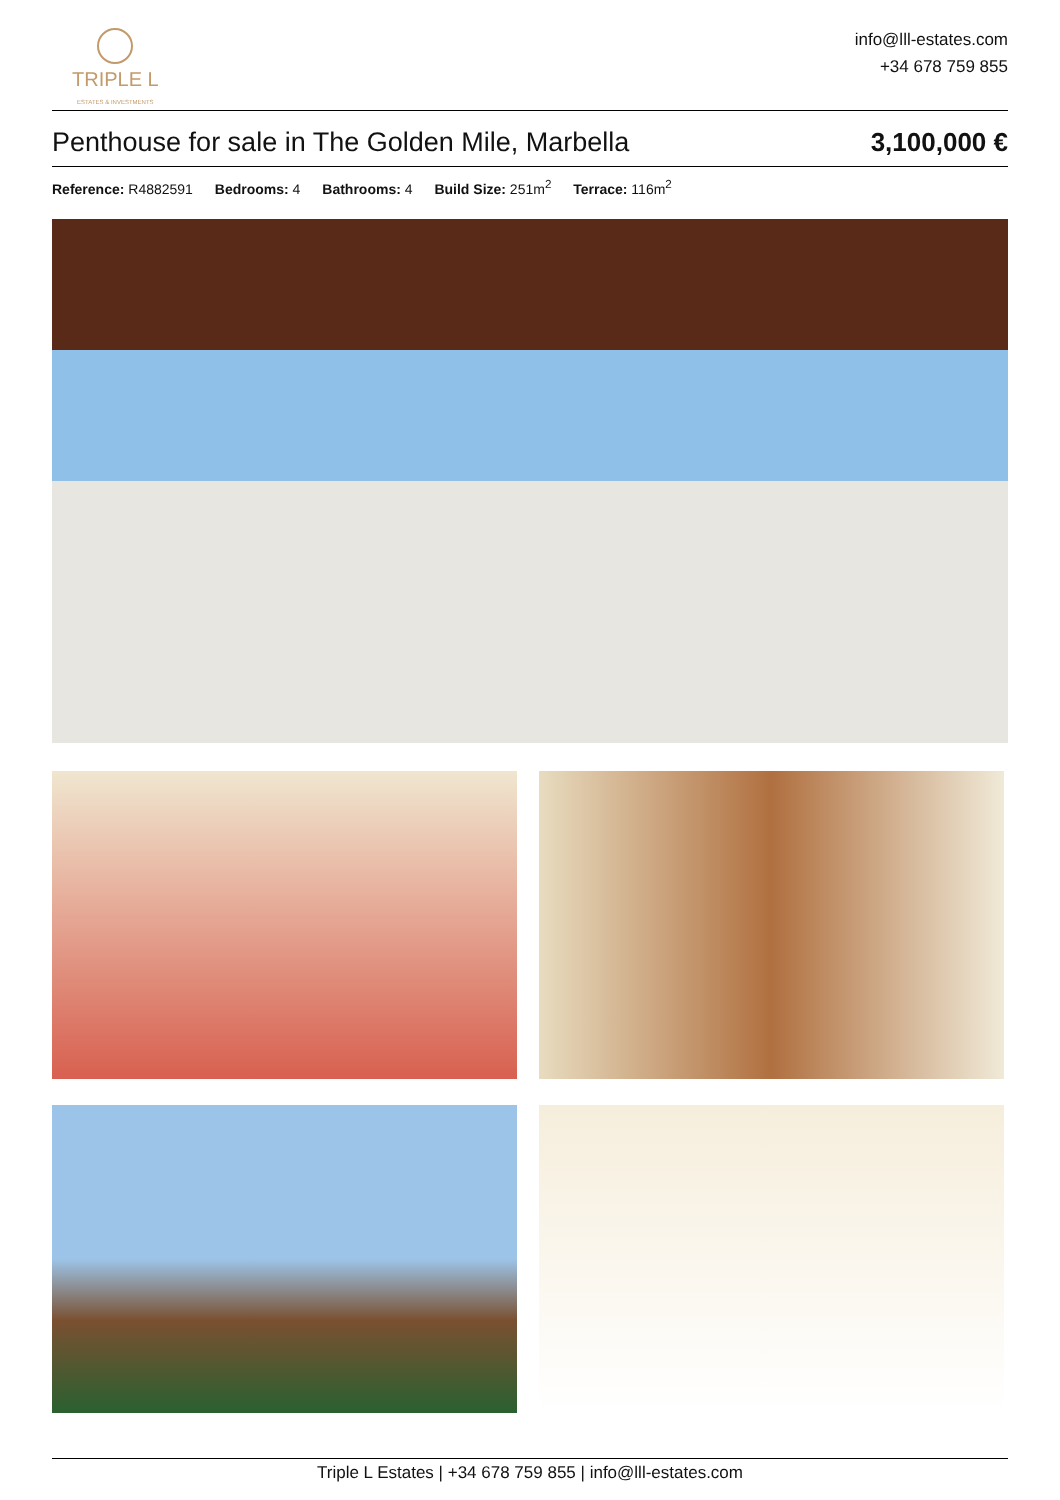TRIPLE L
ESTATES & INVESTMENTS
info@lll-estates.com
+34 678 759 855
Penthouse for sale in The Golden Mile, Marbella
3,100,000 €
Reference: R4882591 Bedrooms: 4 Bathrooms: 4 Build Size: 251m<sup>2</sup> Terrace: 116m<sup>2</sup>
Triple L Estates | +34 678 759 855 | info@lll-estates.com